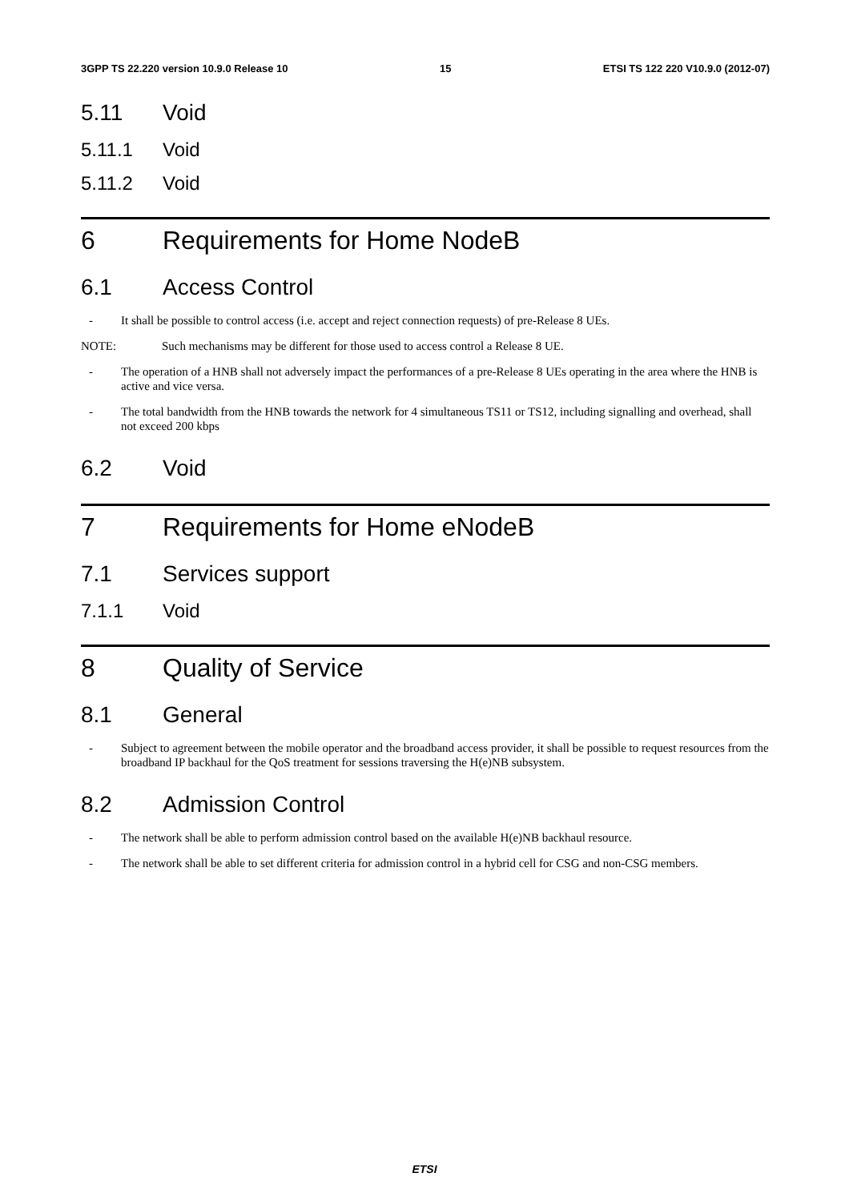3GPP TS 22.220 version 10.9.0 Release 10 15 ETSI TS 122 220 V10.9.0 (2012-07)
5.11 Void
5.11.1 Void
5.11.2 Void
6 Requirements for Home NodeB
6.1 Access Control
- It shall be possible to control access (i.e. accept and reject connection requests) of pre-Release 8 UEs.
NOTE: Such mechanisms may be different for those used to access control a Release 8 UE.
- The operation of a HNB shall not adversely impact the performances of a pre-Release 8 UEs operating in the area where the HNB is active and vice versa.
- The total bandwidth from the HNB towards the network for 4 simultaneous TS11 or TS12, including signalling and overhead, shall not exceed 200 kbps
6.2 Void
7 Requirements for Home eNodeB
7.1 Services support
7.1.1 Void
8 Quality of Service
8.1 General
- Subject to agreement between the mobile operator and the broadband access provider, it shall be possible to request resources from the broadband IP backhaul for the QoS treatment for sessions traversing the H(e)NB subsystem.
8.2 Admission Control
- The network shall be able to perform admission control based on the available H(e)NB backhaul resource.
- The network shall be able to set different criteria for admission control in a hybrid cell for CSG and non-CSG members.
ETSI